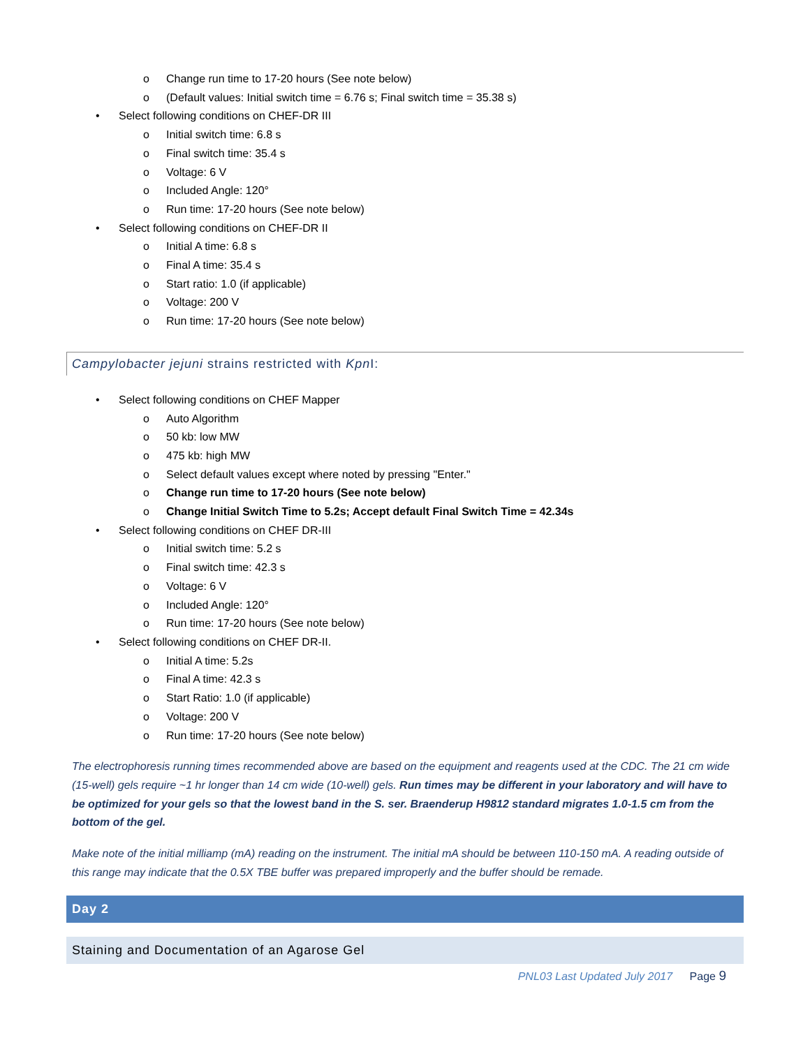o Change run time to 17-20 hours (See note below)
o (Default values: Initial switch time = 6.76 s; Final switch time = 35.38 s)
• Select following conditions on CHEF-DR III
o Initial switch time: 6.8 s
o Final switch time: 35.4 s
o Voltage: 6 V
o Included Angle: 120°
o Run time: 17-20 hours (See note below)
• Select following conditions on CHEF-DR II
o Initial A time: 6.8 s
o Final A time: 35.4 s
o Start ratio: 1.0 (if applicable)
o Voltage: 200 V
o Run time: 17-20 hours (See note below)
Campylobacter jejuni strains restricted with Kpn I:
• Select following conditions on CHEF Mapper
o Auto Algorithm
o 50 kb: low MW
o 475 kb: high MW
o Select default values except where noted by pressing "Enter."
o Change run time to 17-20 hours (See note below)
o Change Initial Switch Time to 5.2s; Accept default Final Switch Time = 42.34s
• Select following conditions on CHEF DR-III
o Initial switch time: 5.2 s
o Final switch time: 42.3 s
o Voltage: 6 V
o Included Angle: 120°
o Run time: 17-20 hours (See note below)
• Select following conditions on CHEF DR-II.
o Initial A time: 5.2s
o Final A time: 42.3 s
o Start Ratio: 1.0 (if applicable)
o Voltage: 200 V
o Run time: 17-20 hours (See note below)
The electrophoresis running times recommended above are based on the equipment and reagents used at the CDC. The 21 cm wide (15-well) gels require ~1 hr longer than 14 cm wide (10-well) gels. Run times may be different in your laboratory and will have to be optimized for your gels so that the lowest band in the S. ser. Braenderup H9812 standard migrates 1.0-1.5 cm from the bottom of the gel.
Make note of the initial milliamp (mA) reading on the instrument. The initial mA should be between 110-150 mA. A reading outside of this range may indicate that the 0.5X TBE buffer was prepared improperly and the buffer should be remade.
Day 2
Staining and Documentation of an Agarose Gel
PNL03 Last Updated July 2017 Page 9